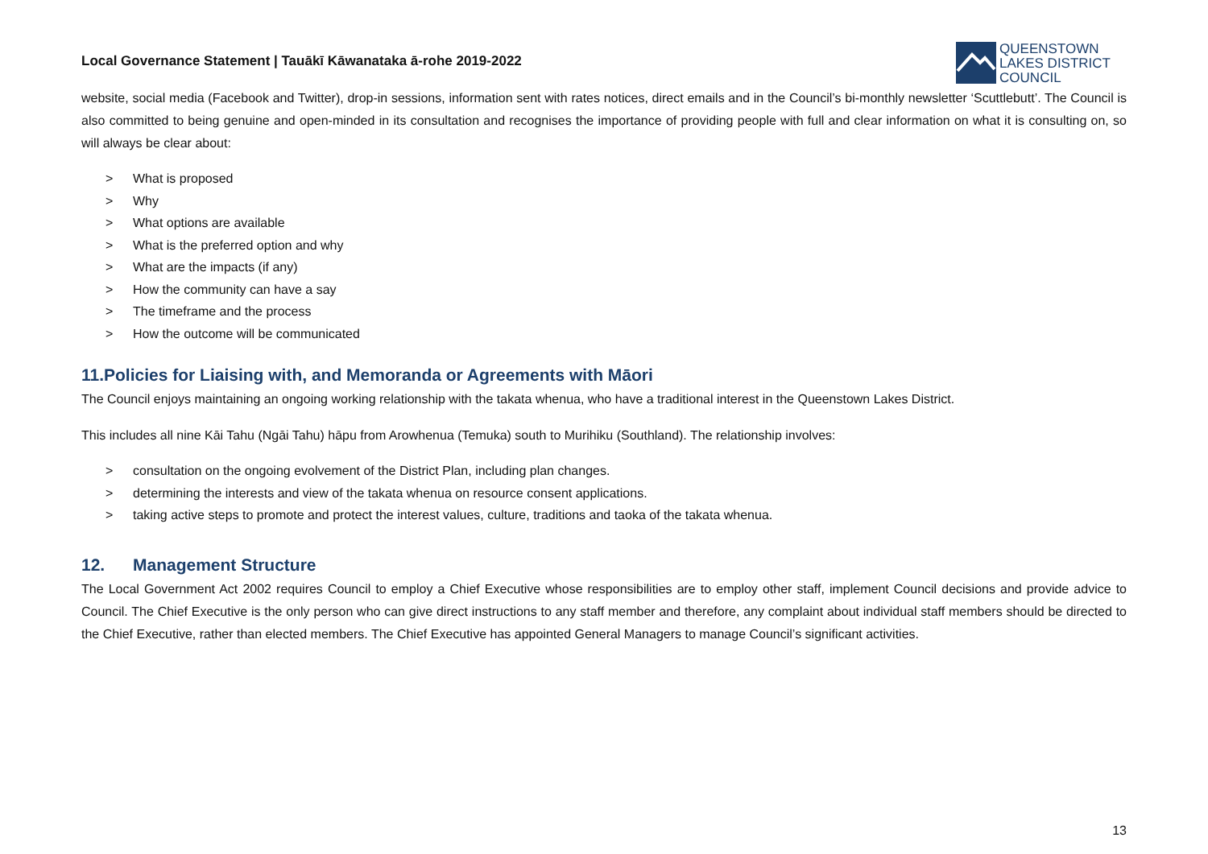Local Governance Statement | Tauākī Kāwanataka ā-rohe 2019-2022
QUEENSTOWN
LAKES DISTRICT
COUNCIL
website, social media (Facebook and Twitter), drop-in sessions, information sent with rates notices, direct emails and in the Council’s bi-monthly newsletter ‘Scuttlebutt’. The Council is also committed to being genuine and open-minded in its consultation and recognises the importance of providing people with full and clear information on what it is consulting on, so will always be clear about:
> What is proposed
> Why
> What options are available
> What is the preferred option and why
> What are the impacts (if any)
> How the community can have a say
> The timeframe and the process
> How the outcome will be communicated
11.Policies for Liaising with, and Memoranda or Agreements with Māori
The Council enjoys maintaining an ongoing working relationship with the takata whenua, who have a traditional interest in the Queenstown Lakes District.
This includes all nine Kāi Tahu (Ngāi Tahu) hāpu from Arowhenua (Temuka) south to Murihiku (Southland). The relationship involves:
> consultation on the ongoing evolvement of the District Plan, including plan changes.
> determining the interests and view of the takata whenua on resource consent applications.
> taking active steps to promote and protect the interest values, culture, traditions and taoka of the takata whenua.
12. Management Structure
The Local Government Act 2002 requires Council to employ a Chief Executive whose responsibilities are to employ other staff, implement Council decisions and provide advice to Council. The Chief Executive is the only person who can give direct instructions to any staff member and therefore, any complaint about individual staff members should be directed to the Chief Executive, rather than elected members. The Chief Executive has appointed General Managers to manage Council’s significant activities.
13